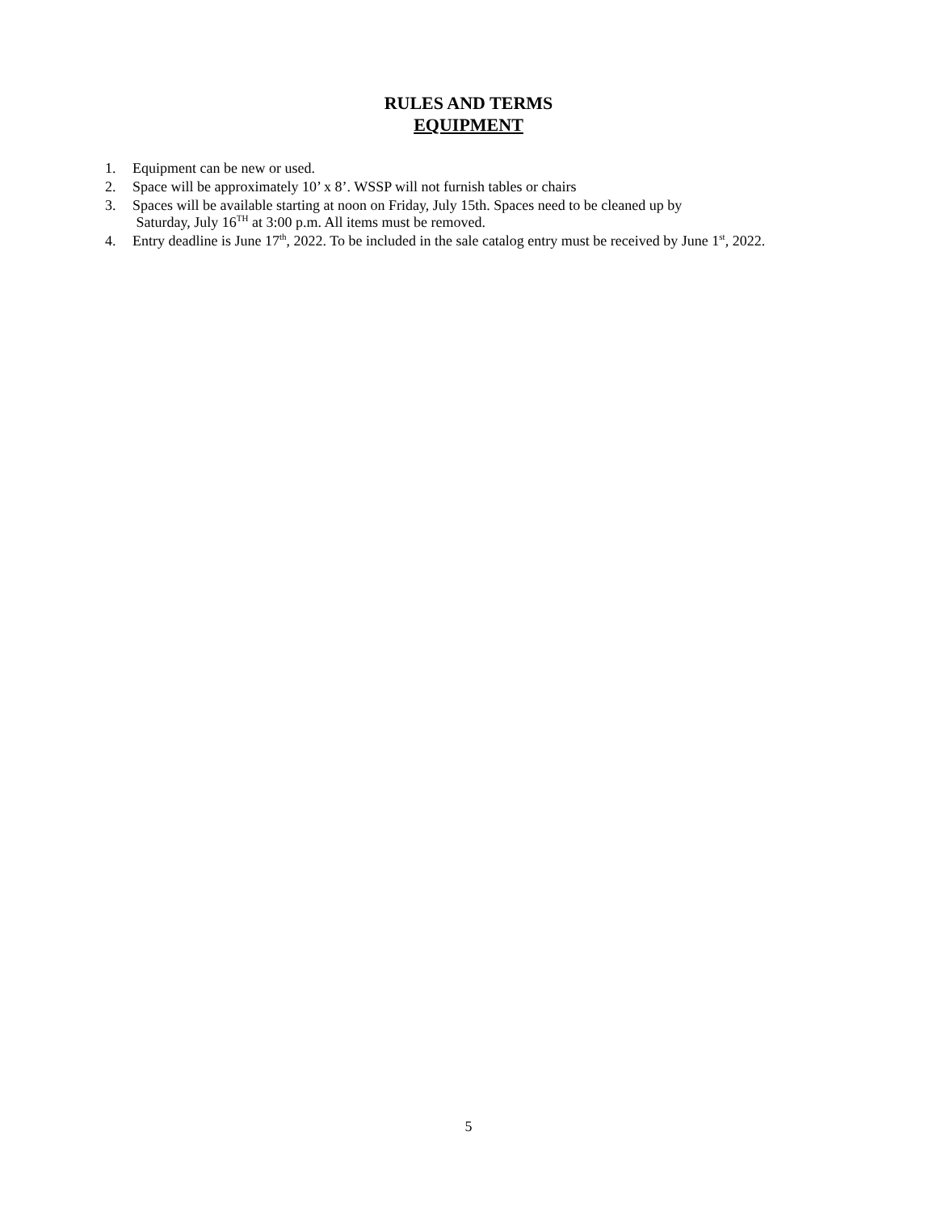RULES AND TERMS
EQUIPMENT
1. Equipment can be new or used.
2. Space will be approximately 10’ x 8’. WSSP will not furnish tables or chairs
3. Spaces will be available starting at noon on Friday, July 15th. Spaces need to be cleaned up by
Saturday, July 16<sup>TH</sup> at 3:00 p.m. All items must be removed.
4. Entry deadline is June 17<sup>th</sup>, 2022. To be included in the sale catalog entry must be received by June 1<sup>st</sup>, 2022.
5